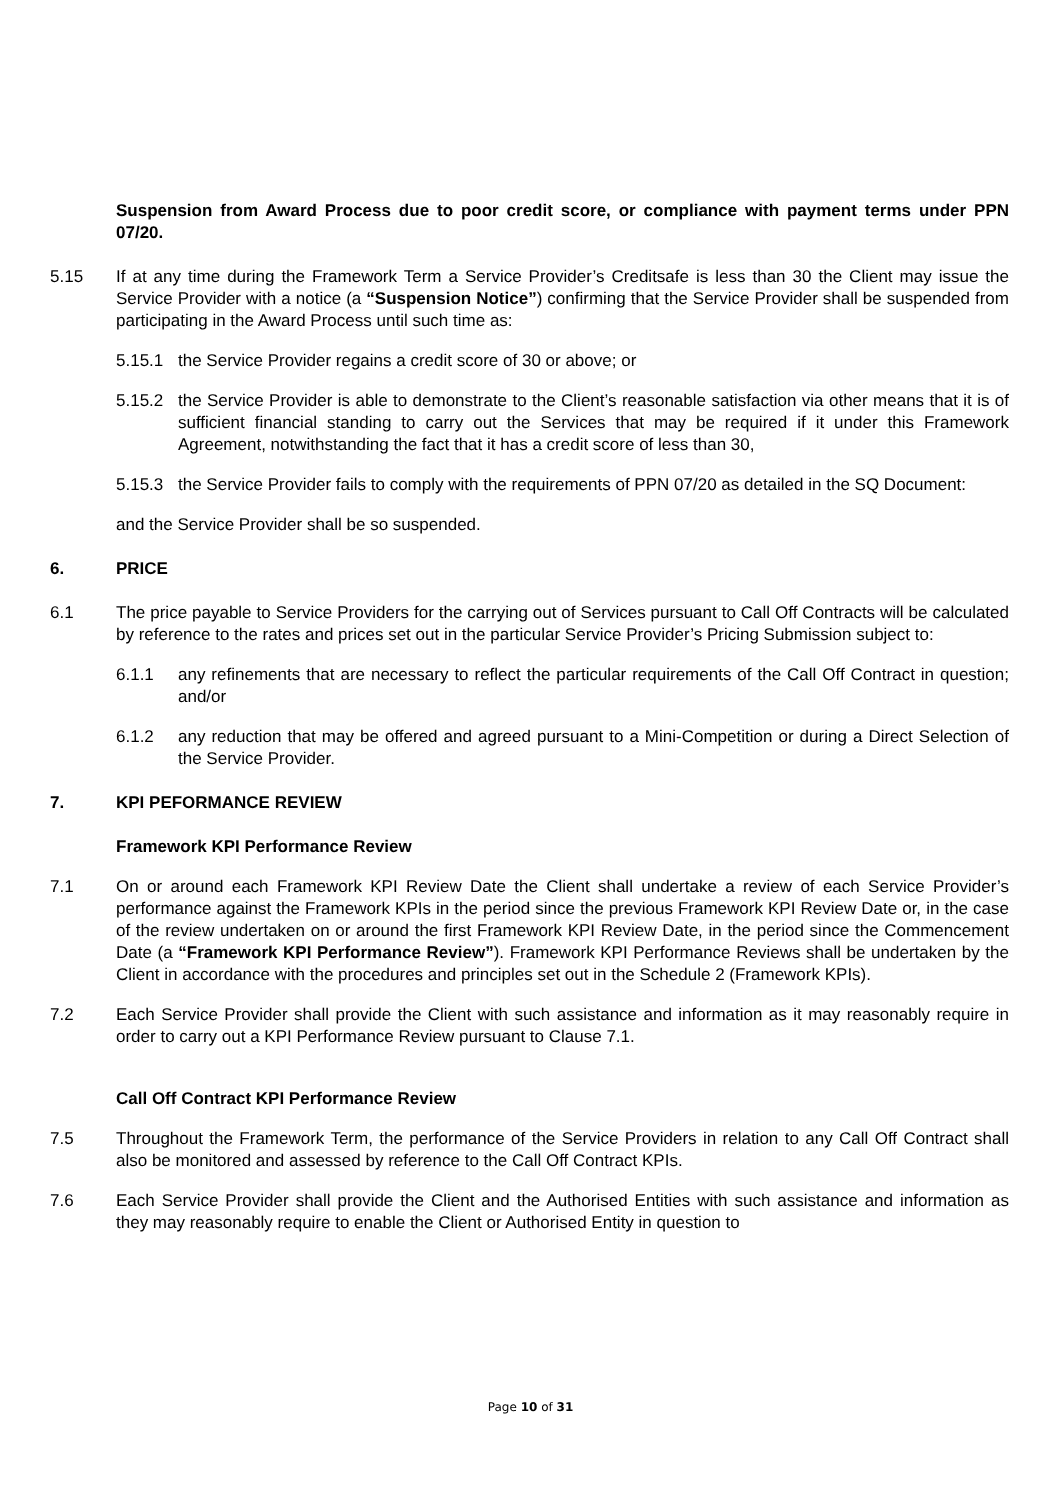Suspension from Award Process due to poor credit score, or compliance with payment terms under PPN 07/20.
5.15 If at any time during the Framework Term a Service Provider’s Creditsafe is less than 30 the Client may issue the Service Provider with a notice (a “Suspension Notice”) confirming that the Service Provider shall be suspended from participating in the Award Process until such time as:
5.15.1 the Service Provider regains a credit score of 30 or above; or
5.15.2 the Service Provider is able to demonstrate to the Client’s reasonable satisfaction via other means that it is of sufficient financial standing to carry out the Services that may be required if it under this Framework Agreement, notwithstanding the fact that it has a credit score of less than 30,
5.15.3 the Service Provider fails to comply with the requirements of PPN 07/20 as detailed in the SQ Document:
and the Service Provider shall be so suspended.
6. PRICE
6.1 The price payable to Service Providers for the carrying out of Services pursuant to Call Off Contracts will be calculated by reference to the rates and prices set out in the particular Service Provider’s Pricing Submission subject to:
6.1.1 any refinements that are necessary to reflect the particular requirements of the Call Off Contract in question; and/or
6.1.2 any reduction that may be offered and agreed pursuant to a Mini-Competition or during a Direct Selection of the Service Provider.
7. KPI PEFORMANCE REVIEW
Framework KPI Performance Review
7.1 On or around each Framework KPI Review Date the Client shall undertake a review of each Service Provider’s performance against the Framework KPIs in the period since the previous Framework KPI Review Date or, in the case of the review undertaken on or around the first Framework KPI Review Date, in the period since the Commencement Date (a “Framework KPI Performance Review”). Framework KPI Performance Reviews shall be undertaken by the Client in accordance with the procedures and principles set out in the Schedule 2 (Framework KPIs).
7.2 Each Service Provider shall provide the Client with such assistance and information as it may reasonably require in order to carry out a KPI Performance Review pursuant to Clause 7.1.
Call Off Contract KPI Performance Review
7.5 Throughout the Framework Term, the performance of the Service Providers in relation to any Call Off Contract shall also be monitored and assessed by reference to the Call Off Contract KPIs.
7.6 Each Service Provider shall provide the Client and the Authorised Entities with such assistance and information as they may reasonably require to enable the Client or Authorised Entity in question to
Page 10 of 31